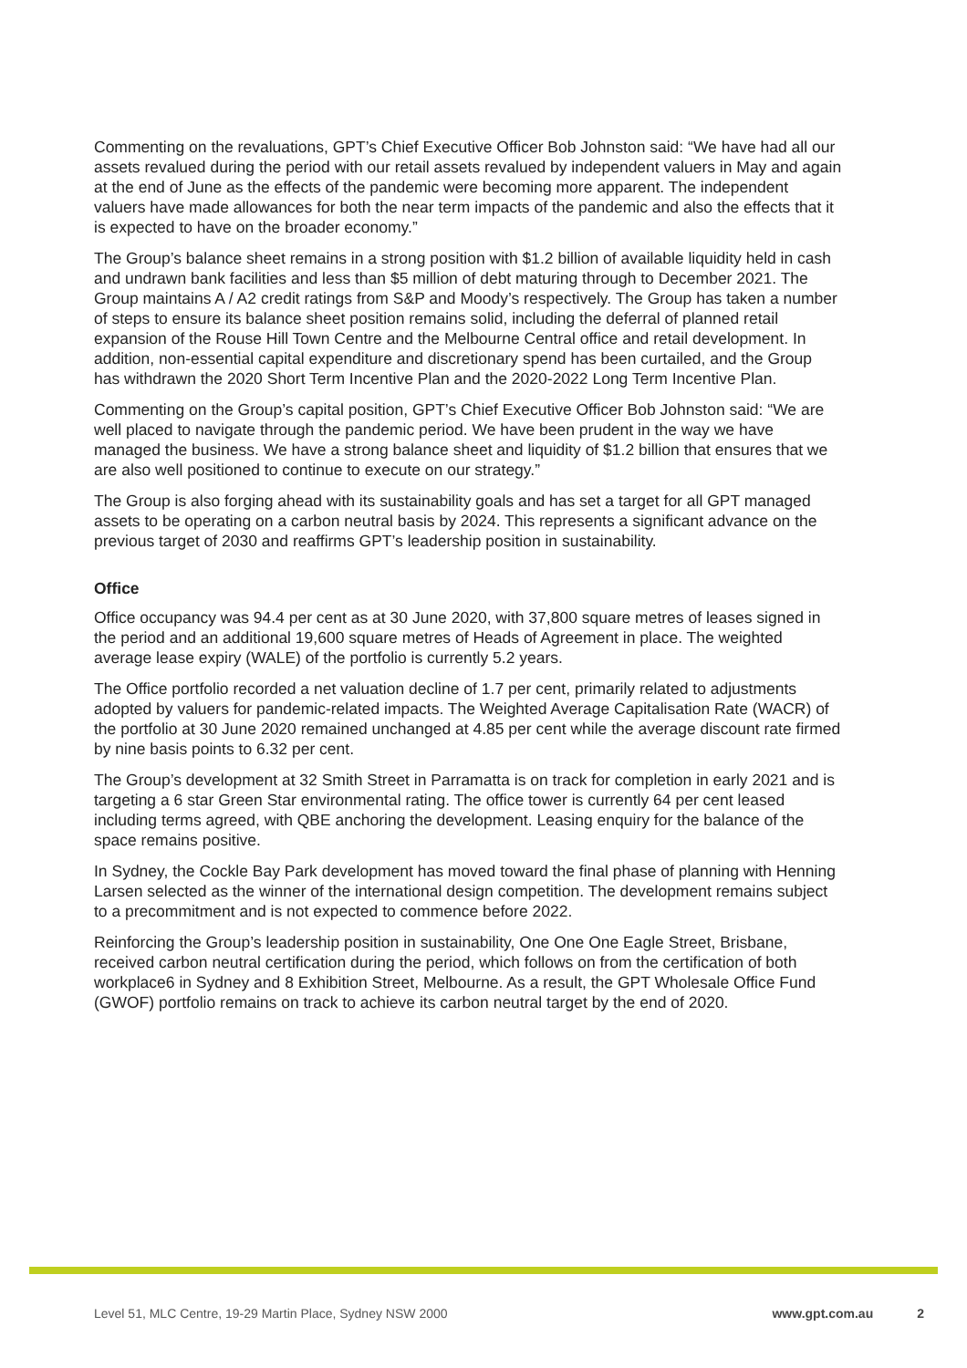Commenting on the revaluations, GPT’s Chief Executive Officer Bob Johnston said: “We have had all our assets revalued during the period with our retail assets revalued by independent valuers in May and again at the end of June as the effects of the pandemic were becoming more apparent. The independent valuers have made allowances for both the near term impacts of the pandemic and also the effects that it is expected to have on the broader economy.”
The Group’s balance sheet remains in a strong position with $1.2 billion of available liquidity held in cash and undrawn bank facilities and less than $5 million of debt maturing through to December 2021. The Group maintains A / A2 credit ratings from S&P and Moody’s respectively. The Group has taken a number of steps to ensure its balance sheet position remains solid, including the deferral of planned retail expansion of the Rouse Hill Town Centre and the Melbourne Central office and retail development. In addition, non-essential capital expenditure and discretionary spend has been curtailed, and the Group has withdrawn the 2020 Short Term Incentive Plan and the 2020-2022 Long Term Incentive Plan.
Commenting on the Group’s capital position, GPT’s Chief Executive Officer Bob Johnston said: “We are well placed to navigate through the pandemic period. We have been prudent in the way we have managed the business. We have a strong balance sheet and liquidity of $1.2 billion that ensures that we are also well positioned to continue to execute on our strategy.”
The Group is also forging ahead with its sustainability goals and has set a target for all GPT managed assets to be operating on a carbon neutral basis by 2024. This represents a significant advance on the previous target of 2030 and reaffirms GPT’s leadership position in sustainability.
Office
Office occupancy was 94.4 per cent as at 30 June 2020, with 37,800 square metres of leases signed in the period and an additional 19,600 square metres of Heads of Agreement in place. The weighted average lease expiry (WALE) of the portfolio is currently 5.2 years.
The Office portfolio recorded a net valuation decline of 1.7 per cent, primarily related to adjustments adopted by valuers for pandemic-related impacts. The Weighted Average Capitalisation Rate (WACR) of the portfolio at 30 June 2020 remained unchanged at 4.85 per cent while the average discount rate firmed by nine basis points to 6.32 per cent.
The Group’s development at 32 Smith Street in Parramatta is on track for completion in early 2021 and is targeting a 6 star Green Star environmental rating. The office tower is currently 64 per cent leased including terms agreed, with QBE anchoring the development. Leasing enquiry for the balance of the space remains positive.
In Sydney, the Cockle Bay Park development has moved toward the final phase of planning with Henning Larsen selected as the winner of the international design competition. The development remains subject to a precommitment and is not expected to commence before 2022.
Reinforcing the Group’s leadership position in sustainability, One One One Eagle Street, Brisbane, received carbon neutral certification during the period, which follows on from the certification of both workplace6 in Sydney and 8 Exhibition Street, Melbourne. As a result, the GPT Wholesale Office Fund (GWOF) portfolio remains on track to achieve its carbon neutral target by the end of 2020.
Level 51, MLC Centre, 19-29 Martin Place, Sydney NSW 2000 www.gpt.com.au 2